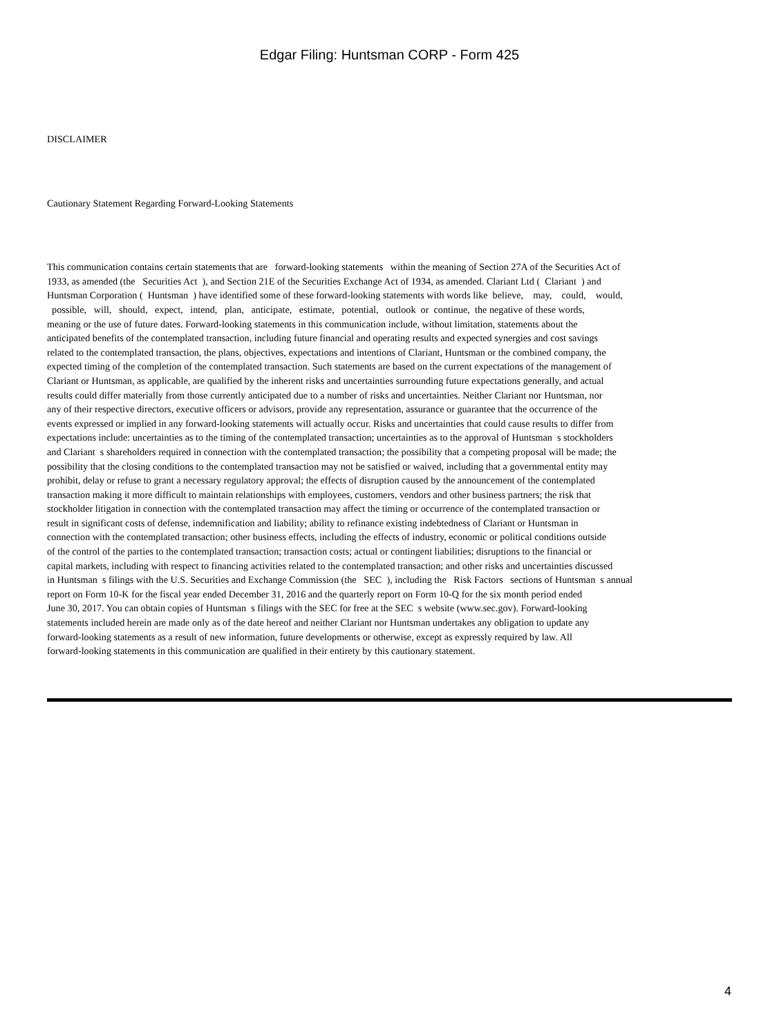Edgar Filing: Huntsman CORP - Form 425
DISCLAIMER
Cautionary Statement Regarding Forward-Looking Statements
This communication contains certain statements that are forward-looking statements within the meaning of Section 27A of the Securities Act of
1933, as amended (the Securities Act ), and Section 21E of the Securities Exchange Act of 1934, as amended. Clariant Ltd ( Clariant ) and
Huntsman Corporation ( Huntsman ) have identified some of these forward-looking statements with words like believe, may, could, would,
possible, will, should, expect, intend, plan, anticipate, estimate, potential, outlook or continue, the negative of these words,
meaning or the use of future dates. Forward-looking statements in this communication include, without limitation, statements about the
anticipated benefits of the contemplated transaction, including future financial and operating results and expected synergies and cost savings
related to the contemplated transaction, the plans, objectives, expectations and intentions of Clariant, Huntsman or the combined company, the
expected timing of the completion of the contemplated transaction. Such statements are based on the current expectations of the management of
Clariant or Huntsman, as applicable, are qualified by the inherent risks and uncertainties surrounding future expectations generally, and actual
results could differ materially from those currently anticipated due to a number of risks and uncertainties. Neither Clariant nor Huntsman, nor
any of their respective directors, executive officers or advisors, provide any representation, assurance or guarantee that the occurrence of the
events expressed or implied in any forward-looking statements will actually occur. Risks and uncertainties that could cause results to differ from
expectations include: uncertainties as to the timing of the contemplated transaction; uncertainties as to the approval of Huntsman s stockholders
and Clariant s shareholders required in connection with the contemplated transaction; the possibility that a competing proposal will be made; the
possibility that the closing conditions to the contemplated transaction may not be satisfied or waived, including that a governmental entity may
prohibit, delay or refuse to grant a necessary regulatory approval; the effects of disruption caused by the announcement of the contemplated
transaction making it more difficult to maintain relationships with employees, customers, vendors and other business partners; the risk that
stockholder litigation in connection with the contemplated transaction may affect the timing or occurrence of the contemplated transaction or
result in significant costs of defense, indemnification and liability; ability to refinance existing indebtedness of Clariant or Huntsman in
connection with the contemplated transaction; other business effects, including the effects of industry, economic or political conditions outside
of the control of the parties to the contemplated transaction; transaction costs; actual or contingent liabilities; disruptions to the financial or
capital markets, including with respect to financing activities related to the contemplated transaction; and other risks and uncertainties discussed
in Huntsman s filings with the U.S. Securities and Exchange Commission (the SEC ), including the Risk Factors sections of Huntsman s annual
report on Form 10-K for the fiscal year ended December 31, 2016 and the quarterly report on Form 10-Q for the six month period ended
June 30, 2017. You can obtain copies of Huntsman s filings with the SEC for free at the SEC s website (www.sec.gov). Forward-looking
statements included herein are made only as of the date hereof and neither Clariant nor Huntsman undertakes any obligation to update any
forward-looking statements as a result of new information, future developments or otherwise, except as expressly required by law. All
forward-looking statements in this communication are qualified in their entirety by this cautionary statement.
4